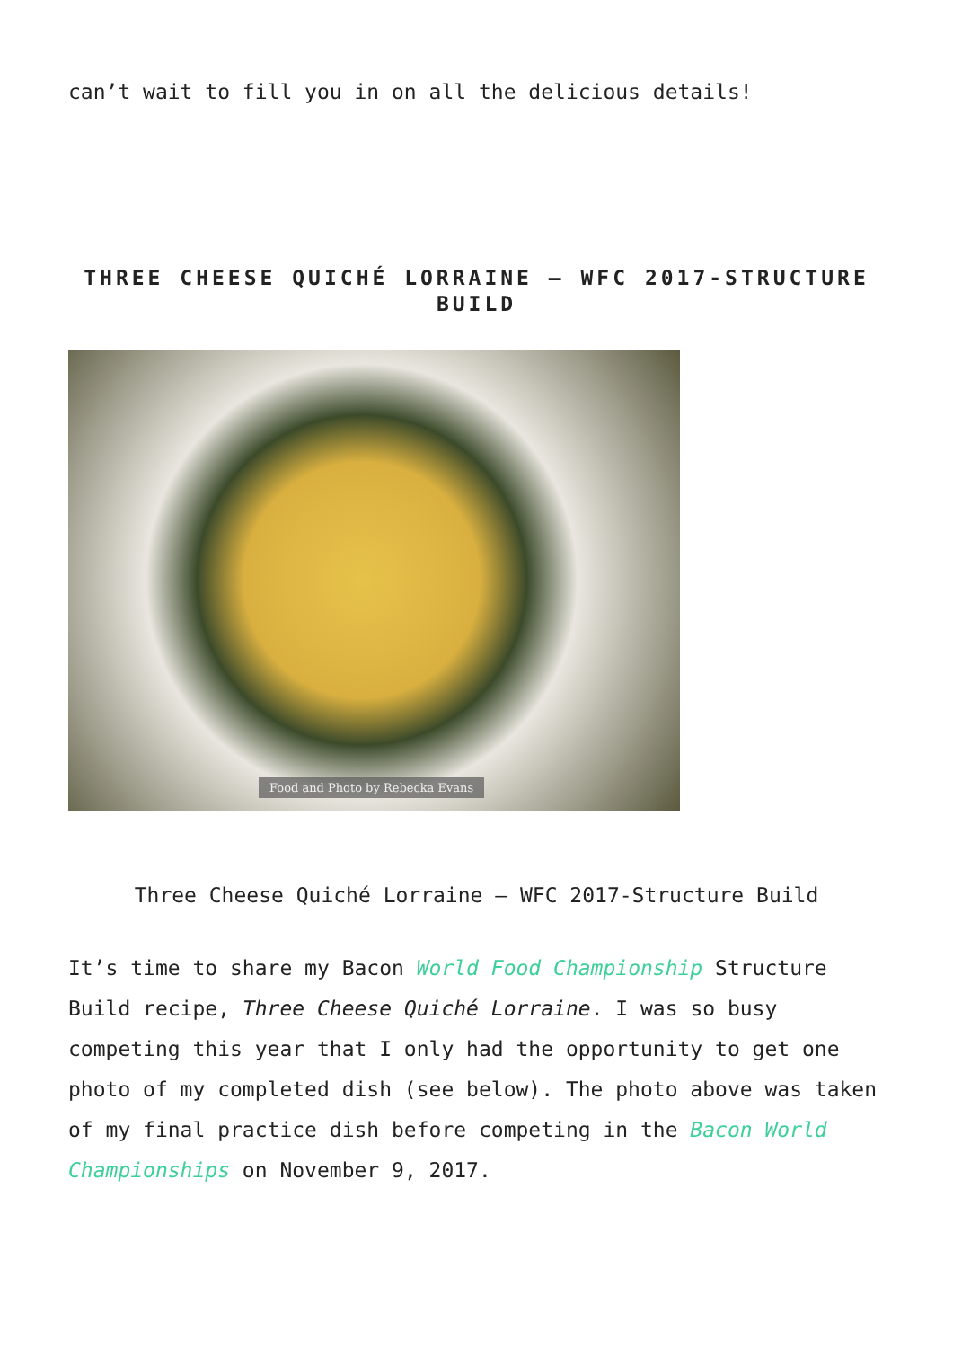can’t wait to fill you in on all the delicious details!
THREE CHEESE QUICHÉ LORRAINE – WFC 2017-STRUCTURE BUILD
Food and Photo by Rebecka Evans
Three Cheese Quiché Lorraine – WFC 2017-Structure Build
It’s time to share my Bacon World Food Championship Structure Build recipe, Three Cheese Quiché Lorraine. I was so busy competing this year that I only had the opportunity to get one photo of my completed dish (see below). The photo above was taken of my final practice dish before competing in the Bacon World Championships on November 9, 2017.